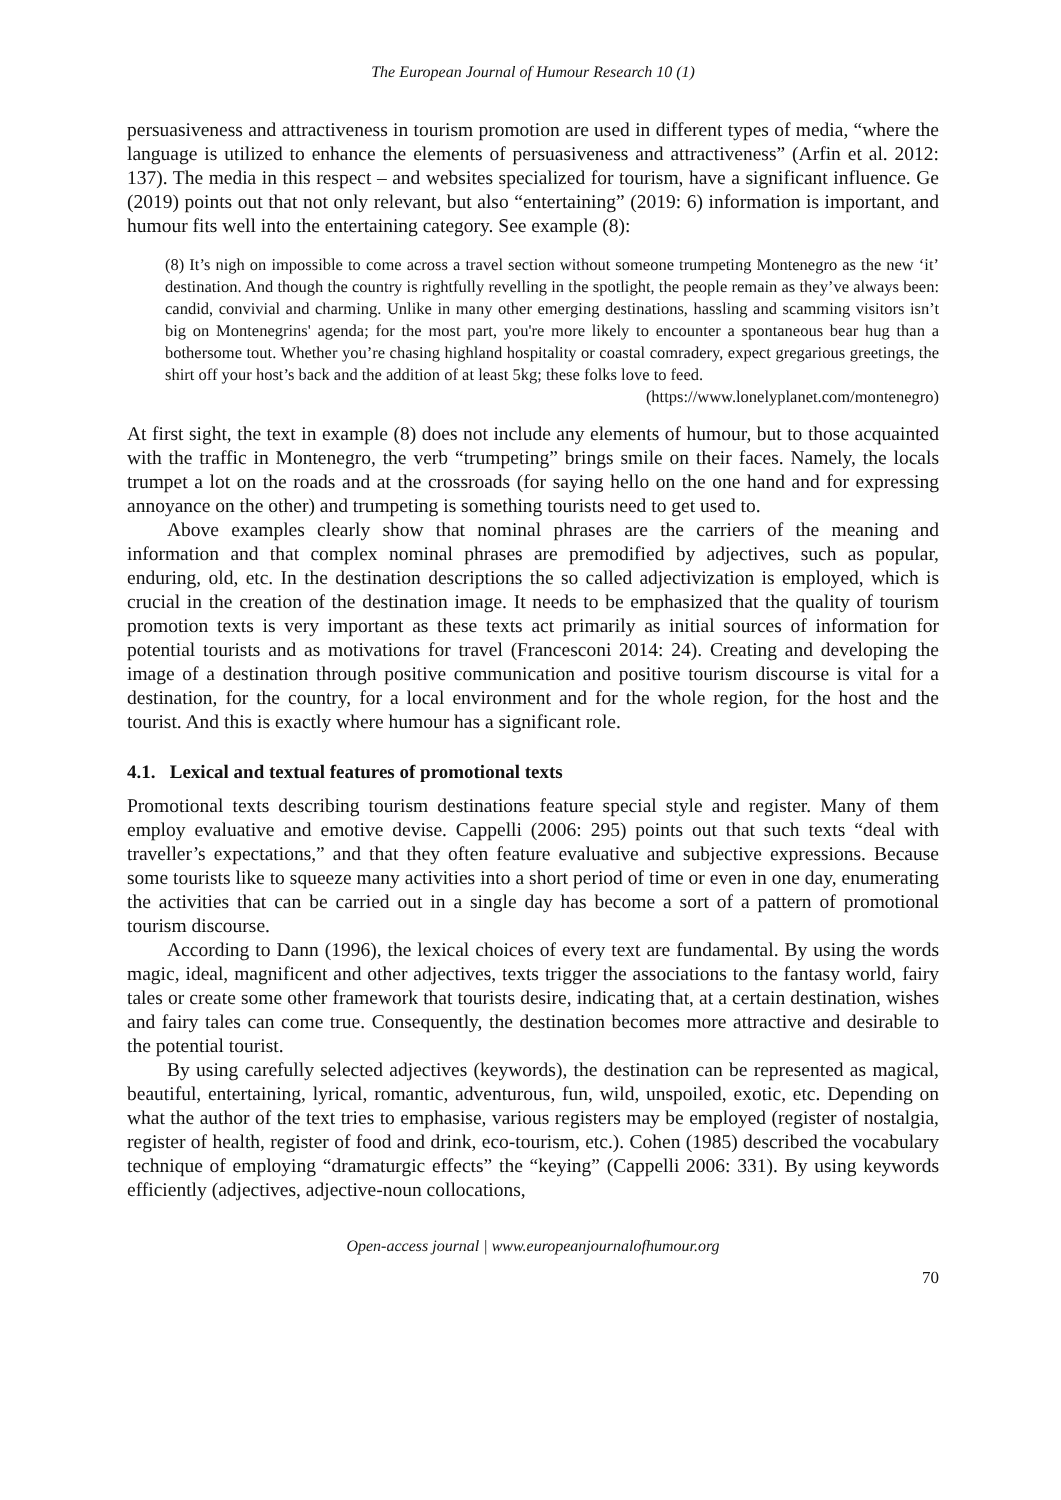The European Journal of Humour Research 10 (1)
persuasiveness and attractiveness in tourism promotion are used in different types of media, “where the language is utilized to enhance the elements of persuasiveness and attractiveness” (Arfin et al. 2012: 137). The media in this respect – and websites specialized for tourism, have a significant influence. Ge (2019) points out that not only relevant, but also “entertaining” (2019: 6) information is important, and humour fits well into the entertaining category. See example (8):
(8) It’s nigh on impossible to come across a travel section without someone trumpeting Montenegro as the new ‘it’ destination. And though the country is rightfully revelling in the spotlight, the people remain as they’ve always been: candid, convivial and charming. Unlike in many other emerging destinations, hassling and scamming visitors isn’t big on Montenegrins' agenda; for the most part, you're more likely to encounter a spontaneous bear hug than a bothersome tout. Whether you’re chasing highland hospitality or coastal comradery, expect gregarious greetings, the shirt off your host’s back and the addition of at least 5kg; these folks love to feed.
(https://www.lonelyplanet.com/montenegro)
At first sight, the text in example (8) does not include any elements of humour, but to those acquainted with the traffic in Montenegro, the verb “trumpeting” brings smile on their faces. Namely, the locals trumpet a lot on the roads and at the crossroads (for saying hello on the one hand and for expressing annoyance on the other) and trumpeting is something tourists need to get used to.
Above examples clearly show that nominal phrases are the carriers of the meaning and information and that complex nominal phrases are premodified by adjectives, such as popular, enduring, old, etc. In the destination descriptions the so called adjectivization is employed, which is crucial in the creation of the destination image. It needs to be emphasized that the quality of tourism promotion texts is very important as these texts act primarily as initial sources of information for potential tourists and as motivations for travel (Francesconi 2014: 24). Creating and developing the image of a destination through positive communication and positive tourism discourse is vital for a destination, for the country, for a local environment and for the whole region, for the host and the tourist. And this is exactly where humour has a significant role.
4.1. Lexical and textual features of promotional texts
Promotional texts describing tourism destinations feature special style and register. Many of them employ evaluative and emotive devise. Cappelli (2006: 295) points out that such texts “deal with traveller’s expectations,” and that they often feature evaluative and subjective expressions. Because some tourists like to squeeze many activities into a short period of time or even in one day, enumerating the activities that can be carried out in a single day has become a sort of a pattern of promotional tourism discourse.
According to Dann (1996), the lexical choices of every text are fundamental. By using the words magic, ideal, magnificent and other adjectives, texts trigger the associations to the fantasy world, fairy tales or create some other framework that tourists desire, indicating that, at a certain destination, wishes and fairy tales can come true. Consequently, the destination becomes more attractive and desirable to the potential tourist.
By using carefully selected adjectives (keywords), the destination can be represented as magical, beautiful, entertaining, lyrical, romantic, adventurous, fun, wild, unspoiled, exotic, etc. Depending on what the author of the text tries to emphasise, various registers may be employed (register of nostalgia, register of health, register of food and drink, eco-tourism, etc.). Cohen (1985) described the vocabulary technique of employing “dramaturgic effects” the “keying” (Cappelli 2006: 331). By using keywords efficiently (adjectives, adjective-noun collocations,
Open-access journal | www.europeanjournalofhumour.org
70